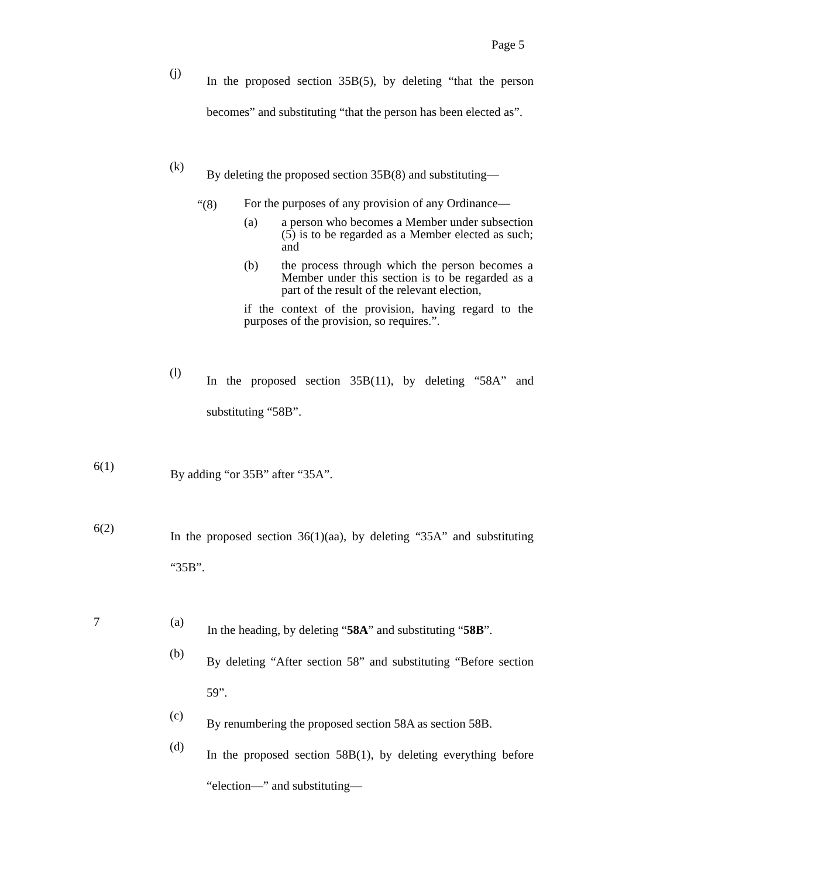Page 5
(j)
In the proposed section 35B(5), by deleting “that the person becomes” and substituting “that the person has been elected as”.
(k)
By deleting the proposed section 35B(8) and substituting—
“(8)
For the purposes of any provision of any Ordinance—
(a) a person who becomes a Member under subsection (5) is to be regarded as a Member elected as such; and
(b) the process through which the person becomes a Member under this section is to be regarded as a part of the result of the relevant election,
if the context of the provision, having regard to the purposes of the provision, so requires.”.
(l)
In the proposed section 35B(11), by deleting “58A” and substituting “58B”.
6(1)
By adding “or 35B” after “35A”.
6(2)
In the proposed section 36(1)(aa), by deleting “35A” and substituting “35B”.
7 (a)
In the heading, by deleting “58A” and substituting “58B”.
(b)
By deleting “After section 58” and substituting “Before section 59”.
(c)
By renumbering the proposed section 58A as section 58B.
(d)
In the proposed section 58B(1), by deleting everything before “election—” and substituting—